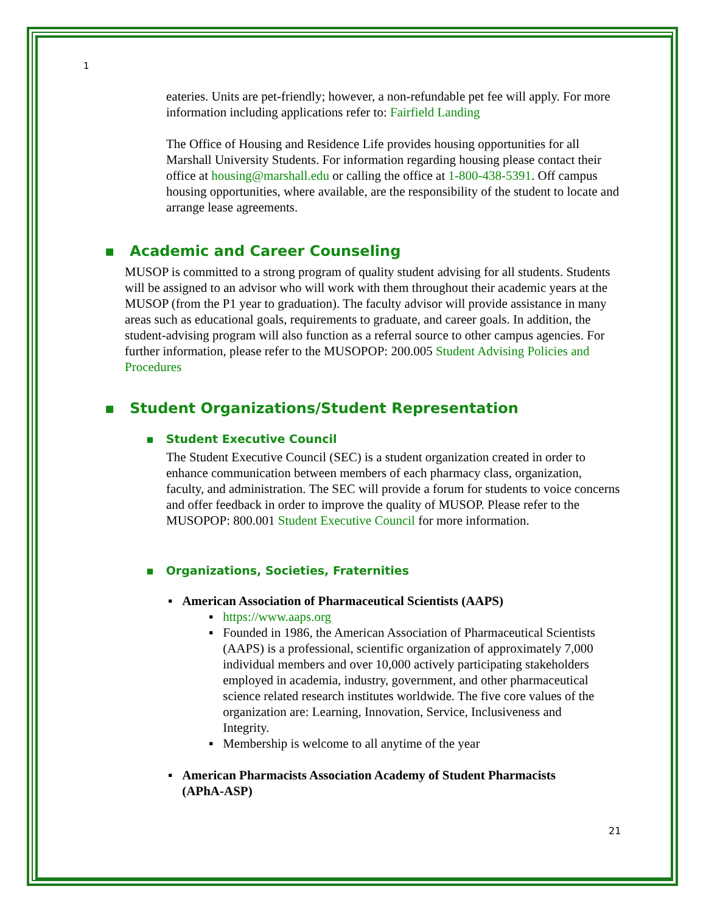1
eateries. Units are pet-friendly; however, a non-refundable pet fee will apply. For more information including applications refer to: Fairfield Landing
The Office of Housing and Residence Life provides housing opportunities for all Marshall University Students. For information regarding housing please contact their office at housing@marshall.edu or calling the office at 1-800-438-5391. Off campus housing opportunities, where available, are the responsibility of the student to locate and arrange lease agreements.
▪ Academic and Career Counseling
MUSOP is committed to a strong program of quality student advising for all students. Students will be assigned to an advisor who will work with them throughout their academic years at the MUSOP (from the P1 year to graduation). The faculty advisor will provide assistance in many areas such as educational goals, requirements to graduate, and career goals. In addition, the student-advising program will also function as a referral source to other campus agencies. For further information, please refer to the MUSOPOP: 200.005 Student Advising Policies and Procedures
▪ Student Organizations/Student Representation
▪ Student Executive Council
The Student Executive Council (SEC) is a student organization created in order to enhance communication between members of each pharmacy class, organization, faculty, and administration. The SEC will provide a forum for students to voice concerns and offer feedback in order to improve the quality of MUSOP. Please refer to the MUSOPOP: 800.001 Student Executive Council for more information.
▪ Organizations, Societies, Fraternities
▪ American Association of Pharmaceutical Scientists (AAPS)
▪ https://www.aaps.org
▪ Founded in 1986, the American Association of Pharmaceutical Scientists (AAPS) is a professional, scientific organization of approximately 7,000 individual members and over 10,000 actively participating stakeholders employed in academia, industry, government, and other pharmaceutical science related research institutes worldwide. The five core values of the organization are: Learning, Innovation, Service, Inclusiveness and Integrity.
▪ Membership is welcome to all anytime of the year
▪ American Pharmacists Association Academy of Student Pharmacists (APhA-ASP)
21